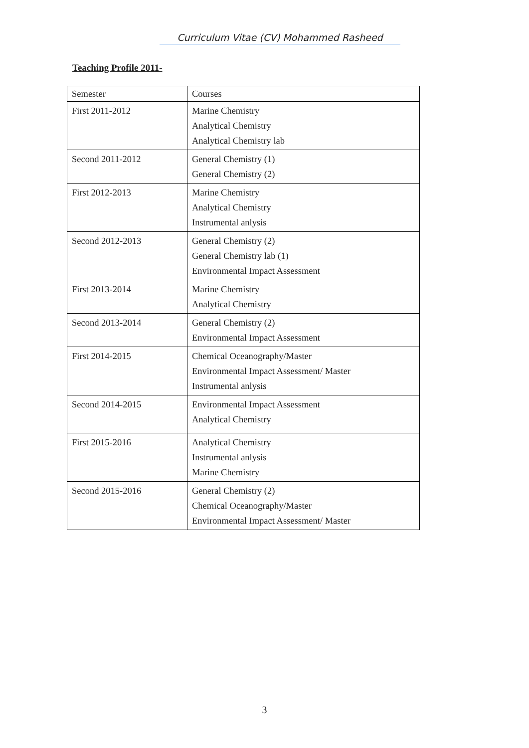Curriculum Vitae (CV) Mohammed Rasheed
Teaching Profile 2011-
| Semester | Courses |
| First 2011-2012 | Marine Chemistry Analytical Chemistry Analytical Chemistry lab |
| Second 2011-2012 | General Chemistry (1) General Chemistry (2) |
| First 2012-2013 | Marine Chemistry Analytical Chemistry Instrumental anlysis |
| Second 2012-2013 | General Chemistry (2) General Chemistry lab (1) Environmental Impact Assessment |
| First 2013-2014 | Marine Chemistry Analytical Chemistry |
| Second 2013-2014 | General Chemistry (2) Environmental Impact Assessment |
| First 2014-2015 | Chemical Oceanography/Master Environmental Impact Assessment/ Master Instrumental anlysis |
| Second 2014-2015 | Environmental Impact Assessment Analytical Chemistry |
| First 2015-2016 | Analytical Chemistry Instrumental anlysis Marine Chemistry |
| Second 2015-2016 | General Chemistry (2) Chemical Oceanography/Master Environmental Impact Assessment/ Master |
3